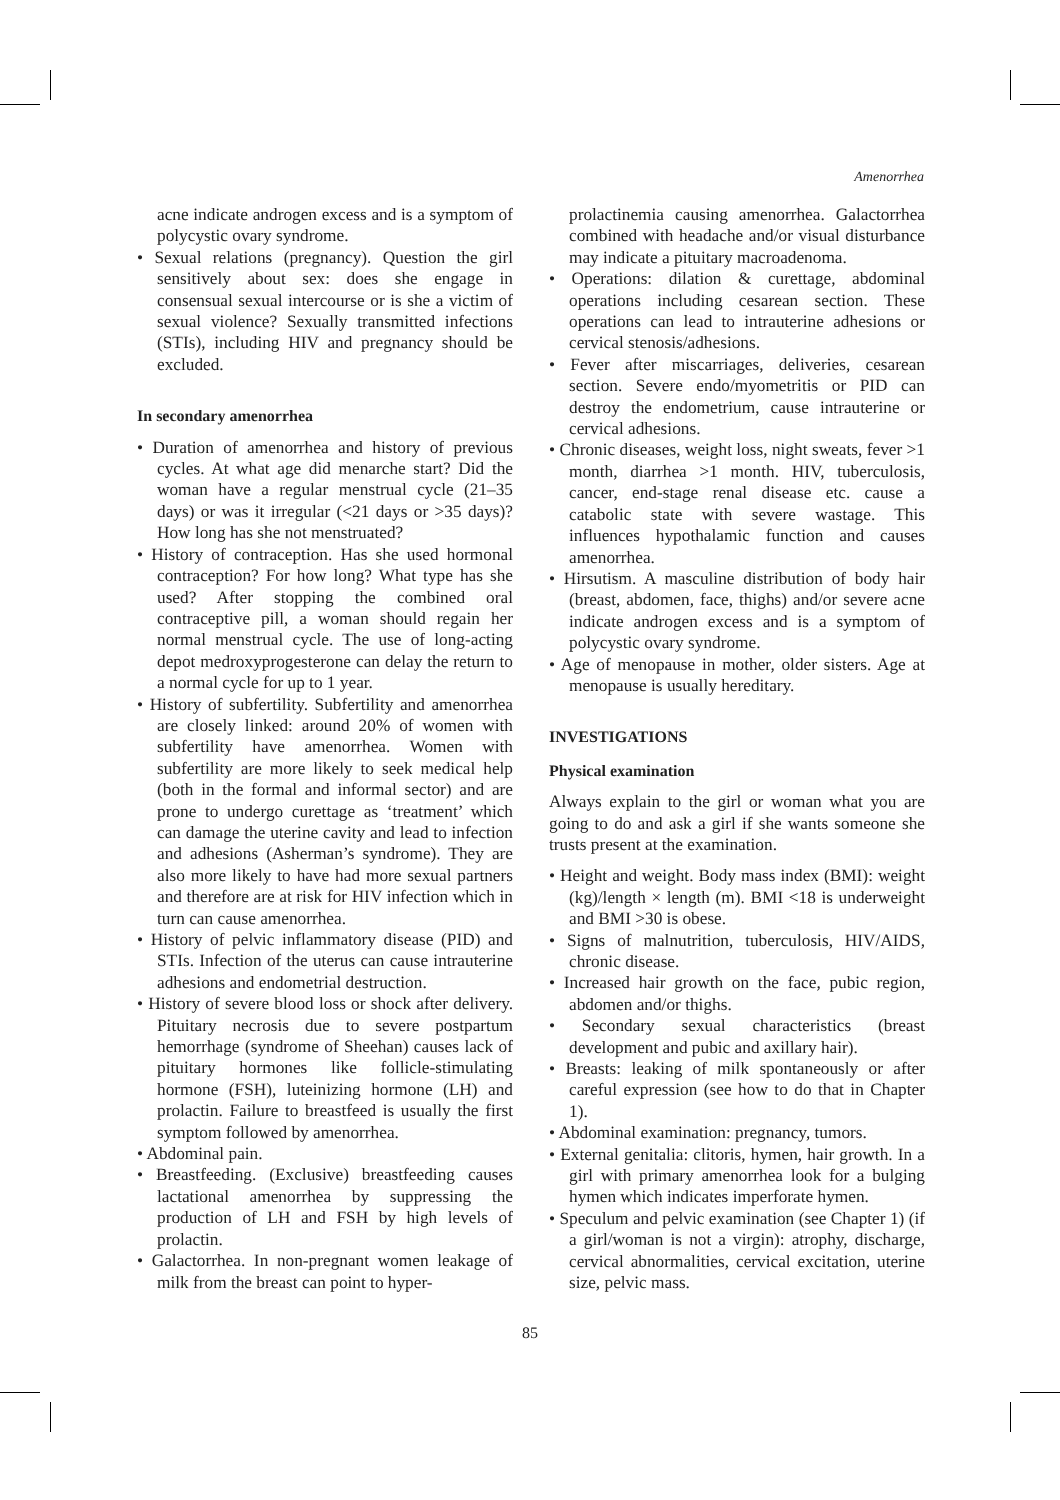Amenorrhea
acne indicate androgen excess and is a symptom of polycystic ovary syndrome.
• Sexual relations (pregnancy). Question the girl sensitively about sex: does she engage in consensual sexual intercourse or is she a victim of sexual violence? Sexually transmitted infections (STIs), including HIV and pregnancy should be excluded.
In secondary amenorrhea
• Duration of amenorrhea and history of previous cycles. At what age did menarche start? Did the woman have a regular menstrual cycle (21–35 days) or was it irregular (<21 days or >35 days)? How long has she not menstruated?
• History of contraception. Has she used hormonal contraception? For how long? What type has she used? After stopping the combined oral contraceptive pill, a woman should regain her normal menstrual cycle. The use of long-acting depot medroxyprogesterone can delay the return to a normal cycle for up to 1 year.
• History of subfertility. Subfertility and amenorrhea are closely linked: around 20% of women with subfertility have amenorrhea. Women with subfertility are more likely to seek medical help (both in the formal and informal sector) and are prone to undergo curettage as ‘treatment’ which can damage the uterine cavity and lead to infection and adhesions (Asherman’s syndrome). They are also more likely to have had more sexual partners and therefore are at risk for HIV infection which in turn can cause amenorrhea.
• History of pelvic inflammatory disease (PID) and STIs. Infection of the uterus can cause intrauterine adhesions and endometrial destruction.
• History of severe blood loss or shock after delivery. Pituitary necrosis due to severe postpartum hemorrhage (syndrome of Sheehan) causes lack of pituitary hormones like follicle-stimulating hormone (FSH), luteinizing hormone (LH) and prolactin. Failure to breastfeed is usually the first symptom followed by amenorrhea.
• Abdominal pain.
• Breastfeeding. (Exclusive) breastfeeding causes lactational amenorrhea by suppressing the production of LH and FSH by high levels of prolactin.
• Galactorrhea. In non-pregnant women leakage of milk from the breast can point to hyper-
prolactinemia causing amenorrhea. Galactorrhea combined with headache and/or visual disturbance may indicate a pituitary macroadenoma.
• Operations: dilation & curettage, abdominal operations including cesarean section. These operations can lead to intrauterine adhesions or cervical stenosis/adhesions.
• Fever after miscarriages, deliveries, cesarean section. Severe endo/myometritis or PID can destroy the endometrium, cause intrauterine or cervical adhesions.
• Chronic diseases, weight loss, night sweats, fever >1 month, diarrhea >1 month. HIV, tuberculosis, cancer, end-stage renal disease etc. cause a catabolic state with severe wastage. This influences hypothalamic function and causes amenorrhea.
• Hirsutism. A masculine distribution of body hair (breast, abdomen, face, thighs) and/or severe acne indicate androgen excess and is a symptom of polycystic ovary syndrome.
• Age of menopause in mother, older sisters. Age at menopause is usually hereditary.
INVESTIGATIONS
Physical examination
Always explain to the girl or woman what you are going to do and ask a girl if she wants someone she trusts present at the examination.
• Height and weight. Body mass index (BMI): weight (kg)/length × length (m). BMI <18 is underweight and BMI >30 is obese.
• Signs of malnutrition, tuberculosis, HIV/AIDS, chronic disease.
• Increased hair growth on the face, pubic region, abdomen and/or thighs.
• Secondary sexual characteristics (breast development and pubic and axillary hair).
• Breasts: leaking of milk spontaneously or after careful expression (see how to do that in Chapter 1).
• Abdominal examination: pregnancy, tumors.
• External genitalia: clitoris, hymen, hair growth. In a girl with primary amenorrhea look for a bulging hymen which indicates imperforate hymen.
• Speculum and pelvic examination (see Chapter 1) (if a girl/woman is not a virgin): atrophy, discharge, cervical abnormalities, cervical excitation, uterine size, pelvic mass.
85